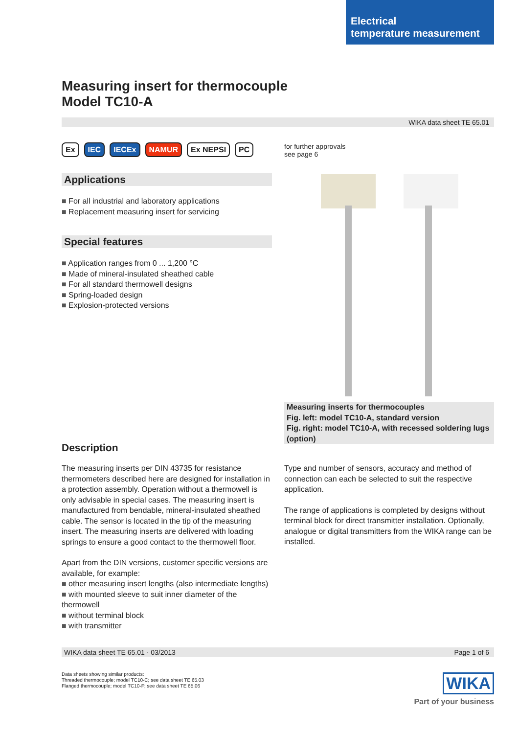Electrical
temperature measurement
Measuring insert for thermocouple
Model TC10-A
WIKA data sheet TE 65.01
Ex IEC IECEx NAMUR Ex NEPSI PC
Applications
For all industrial and laboratory applications
Replacement measuring insert for servicing
Special features
Application ranges from 0 ... 1,200 °C
Made of mineral-insulated sheathed cable
For all standard thermowell designs
Spring-loaded design
Explosion-protected versions
for further approvals
see page 6
Measuring inserts for thermocouples
Fig. left: model TC10-A, standard version
Fig. right: model TC10-A, with recessed soldering lugs (option)
Description
The measuring inserts per DIN 43735 for resistance thermometers described here are designed for installation in a protection assembly. Operation without a thermowell is only advisable in special cases. The measuring insert is manufactured from bendable, mineral-insulated sheathed cable. The sensor is located in the tip of the measuring insert. The measuring inserts are delivered with loading springs to ensure a good contact to the thermowell floor.
Apart from the DIN versions, customer specific versions are available, for example:
other measuring insert lengths (also intermediate lengths)
with mounted sleeve to suit inner diameter of the thermowell
without terminal block
with transmitter
Type and number of sensors, accuracy and method of connection can each be selected to suit the respective application.
The range of applications is completed by designs without terminal block for direct transmitter installation. Optionally, analogue or digital transmitters from the WIKA range can be installed.
WIKA data sheet TE 65.01 · 03/2013 Page 1 of 6
Data sheets showing similar products:
Threaded thermocouple; model TC10-C; see data sheet TE 65.03
Flanged thermocouple; model TC10-F; see data sheet TE 65.06
WIKA
Part of your business